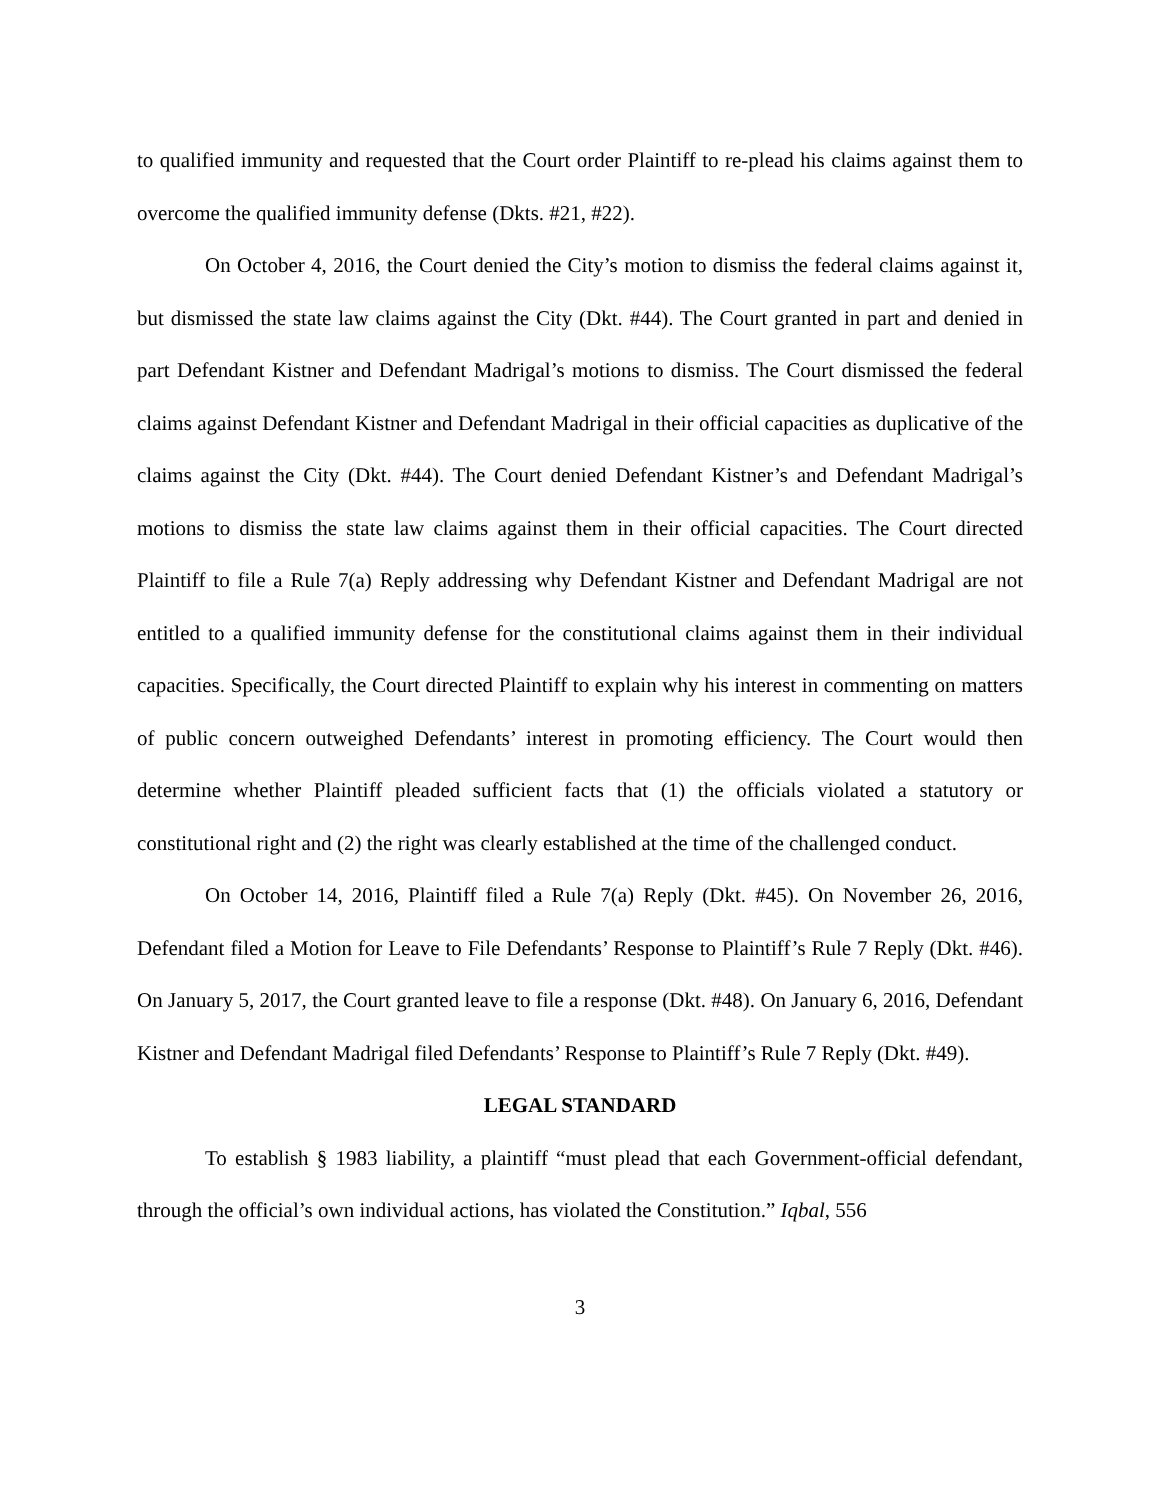to qualified immunity and requested that the Court order Plaintiff to re-plead his claims against them to overcome the qualified immunity defense (Dkts. #21, #22).
On October 4, 2016, the Court denied the City’s motion to dismiss the federal claims against it, but dismissed the state law claims against the City (Dkt. #44). The Court granted in part and denied in part Defendant Kistner and Defendant Madrigal’s motions to dismiss. The Court dismissed the federal claims against Defendant Kistner and Defendant Madrigal in their official capacities as duplicative of the claims against the City (Dkt. #44). The Court denied Defendant Kistner’s and Defendant Madrigal’s motions to dismiss the state law claims against them in their official capacities. The Court directed Plaintiff to file a Rule 7(a) Reply addressing why Defendant Kistner and Defendant Madrigal are not entitled to a qualified immunity defense for the constitutional claims against them in their individual capacities. Specifically, the Court directed Plaintiff to explain why his interest in commenting on matters of public concern outweighed Defendants’ interest in promoting efficiency. The Court would then determine whether Plaintiff pleaded sufficient facts that (1) the officials violated a statutory or constitutional right and (2) the right was clearly established at the time of the challenged conduct.
On October 14, 2016, Plaintiff filed a Rule 7(a) Reply (Dkt. #45). On November 26, 2016, Defendant filed a Motion for Leave to File Defendants’ Response to Plaintiff’s Rule 7 Reply (Dkt. #46). On January 5, 2017, the Court granted leave to file a response (Dkt. #48). On January 6, 2016, Defendant Kistner and Defendant Madrigal filed Defendants’ Response to Plaintiff’s Rule 7 Reply (Dkt. #49).
LEGAL STANDARD
To establish § 1983 liability, a plaintiff “must plead that each Government-official defendant, through the official’s own individual actions, has violated the Constitution.” Iqbal, 556
3